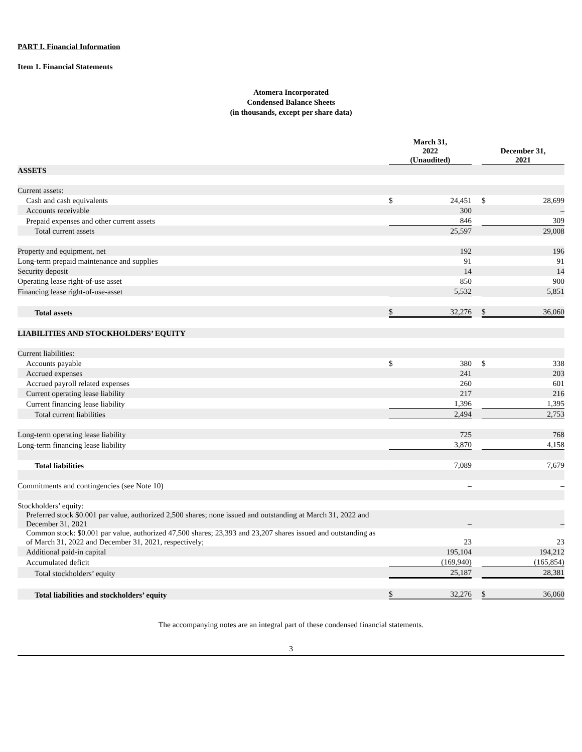PART I. Financial Information
Item 1. Financial Statements
Atomera Incorporated
Condensed Balance Sheets
(in thousands, except per share data)
| | March 31, 2022 (Unaudited) | | | December 31, 2021 | |
| ASSETS | | | | | |
| Current assets: | | | | | |
| Cash and cash equivalents | $ | 24,451 | | $ | 28,699 |
| Accounts receivable | | 300 | | | – |
| Prepaid expenses and other current assets | | 846 | | | 309 |
| Total current assets | | 25,597 | | | 29,008 |
| Property and equipment, net | | 192 | | | 196 |
| Long-term prepaid maintenance and supplies | | 91 | | | 91 |
| Security deposit | | 14 | | | 14 |
| Operating lease right-of-use asset | | 850 | | | 900 |
| Financing lease right-of-use-asset | | 5,532 | | | 5,851 |
| Total assets | $ | 32,276 | | $ | 36,060 |
| LIABILITIES AND STOCKHOLDERS’ EQUITY | | | | | |
| Current liabilities: | | | | | |
| Accounts payable | $ | 380 | | $ | 338 |
| Accrued expenses | | 241 | | | 203 |
| Accrued payroll related expenses | | 260 | | | 601 |
| Current operating lease liability | | 217 | | | 216 |
| Current financing lease liability | | 1,396 | | | 1,395 |
| Total current liabilities | | 2,494 | | | 2,753 |
| Long-term operating lease liability | | 725 | | | 768 |
| Long-term financing lease liability | | 3,870 | | | 4,158 |
| Total liabilities | | 7,089 | | | 7,679 |
| Commitments and contingencies (see Note 10) | | – | | | – |
| Stockholders’ equity: | | | | | |
| Preferred stock $0.001 par value, authorized 2,500 shares; none issued and outstanding at March 31, 2022 and December 31, 2021 | | – | | | – |
| Common stock: $0.001 par value, authorized 47,500 shares; 23,393 and 23,207 shares issued and outstanding as of March 31, 2022 and December 31, 2021, respectively; | | 23 | | | 23 |
| Additional paid-in capital | | 195,104 | | | 194,212 |
| Accumulated deficit | | (169,940) | | | (165,854) |
| Total stockholders’ equity | | 25,187 | | | 28,381 |
| Total liabilities and stockholders’ equity | $ | 32,276 | | $ | 36,060 |
The accompanying notes are an integral part of these condensed financial statements.
3